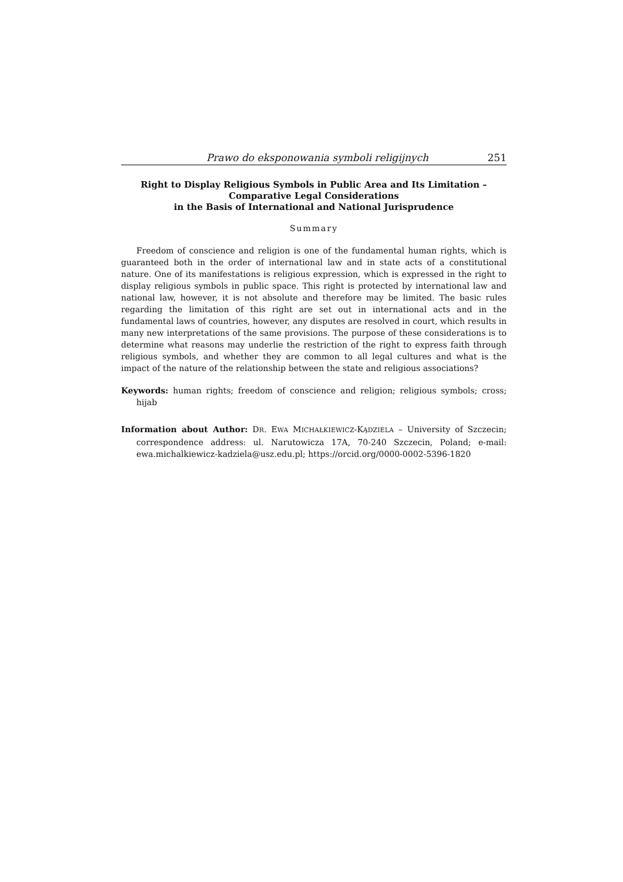Prawo do eksponowania symboli religijnych 251
Right to Display Religious Symbols in Public Area and Its Limitation –
Comparative Legal Considerations
in the Basis of International and National Jurisprudence
Summary
Freedom of conscience and religion is one of the fundamental human rights, which is guaranteed both in the order of international law and in state acts of a constitution­al nature. One of its manifestations is religious expression, which is expressed in the right to display religious symbols in public space. This right is protected by interna­tional law and national law, however, it is not absolute and therefore may be limited. The basic rules regarding the limitation of this right are set out in international acts and in the fundamental laws of countries, however, any disputes are resolved in court, which results in many new interpretations of the same provisions. The purpose of these considerations is to determine what reasons may underlie the restriction of the right to express faith through religious symbols, and whether they are common to all legal cultures and what is the impact of the nature of the relationship between the state and religious associations?
Keywords: human rights; freedom of conscience and religion; religious symbols; cross; hijab
Information about Author: DR. EWA MICHAŁKIEWICZ-KĄDZIELA – University of Szczecin; correspondence address: ul. Narutowicza 17A, 70-240 Szczecin, Poland; e-mail: ewa.michalkiewicz-kadziela@usz.edu.pl; https://orcid.org/0000-0002-5396-1820